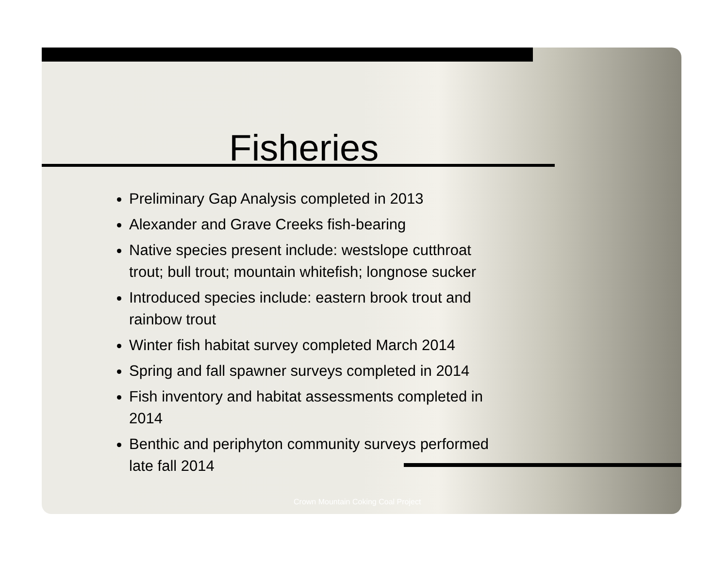Fisheries
Preliminary Gap Analysis completed in 2013
Alexander and Grave Creeks fish-bearing
Native species present include: westslope cutthroat trout; bull trout; mountain whitefish; longnose sucker
Introduced species include: eastern brook trout and rainbow trout
Winter fish habitat survey completed March 2014
Spring and fall spawner surveys completed in 2014
Fish inventory and habitat assessments completed in 2014
Benthic and periphyton community surveys performed late fall 2014
Crown Mountain Coking Coal Project